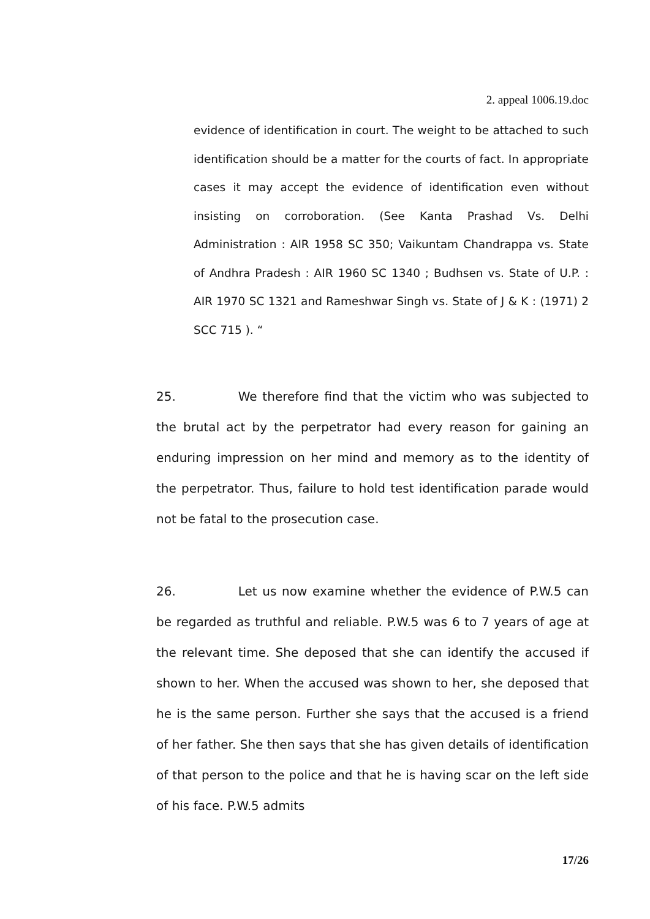2. appeal 1006.19.doc
evidence of identification in court. The weight to be attached to such identification should be a matter for the courts of fact. In appropriate cases it may accept the evidence of identification even without insisting on corroboration. (See Kanta Prashad Vs. Delhi Administration : AIR 1958 SC 350; Vaikuntam Chandrappa vs. State of Andhra Pradesh : AIR 1960 SC 1340 ; Budhsen vs. State of U.P. : AIR 1970 SC 1321 and Rameshwar Singh vs. State of J & K : (1971) 2 SCC 715 ). “
25. We therefore find that the victim who was subjected to the brutal act by the perpetrator had every reason for gaining an enduring impression on her mind and memory as to the identity of the perpetrator. Thus, failure to hold test identification parade would not be fatal to the prosecution case.
26. Let us now examine whether the evidence of P.W.5 can be regarded as truthful and reliable. P.W.5 was 6 to 7 years of age at the relevant time. She deposed that she can identify the accused if shown to her. When the accused was shown to her, she deposed that he is the same person. Further she says that the accused is a friend of her father. She then says that she has given details of identification of that person to the police and that he is having scar on the left side of his face. P.W.5 admits
17/26